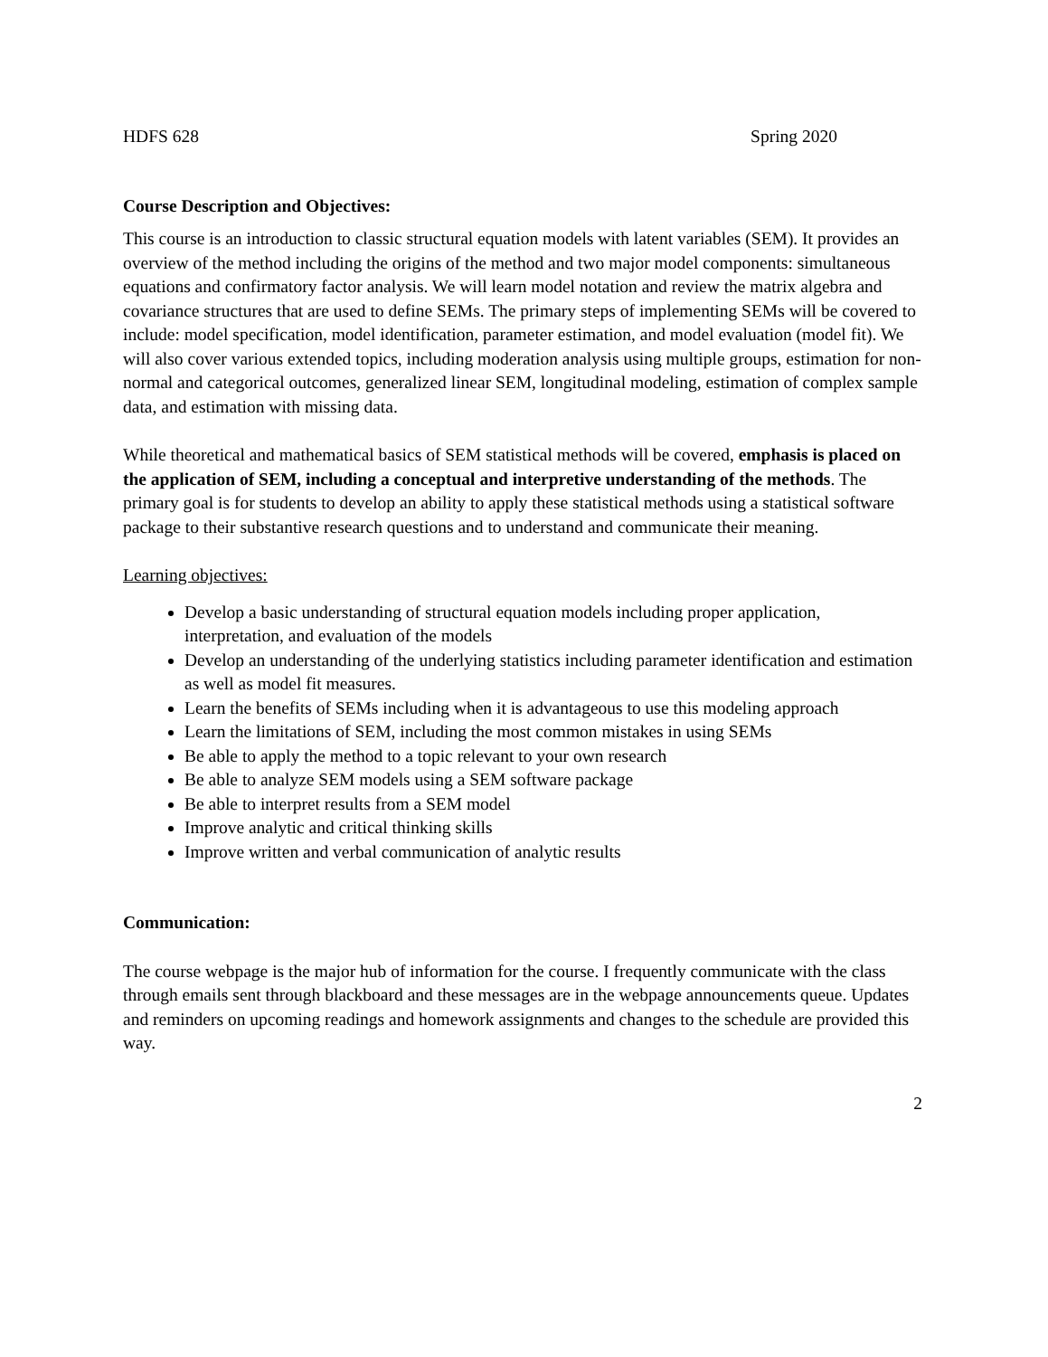HDFS 628 Spring 2020
Course Description and Objectives:
This course is an introduction to classic structural equation models with latent variables (SEM). It provides an overview of the method including the origins of the method and two major model components: simultaneous equations and confirmatory factor analysis. We will learn model notation and review the matrix algebra and covariance structures that are used to define SEMs. The primary steps of implementing SEMs will be covered to include: model specification, model identification, parameter estimation, and model evaluation (model fit). We will also cover various extended topics, including moderation analysis using multiple groups, estimation for non-normal and categorical outcomes, generalized linear SEM, longitudinal modeling, estimation of complex sample data, and estimation with missing data.
While theoretical and mathematical basics of SEM statistical methods will be covered, emphasis is placed on the application of SEM, including a conceptual and interpretive understanding of the methods. The primary goal is for students to develop an ability to apply these statistical methods using a statistical software package to their substantive research questions and to understand and communicate their meaning.
Learning objectives:
Develop a basic understanding of structural equation models including proper application, interpretation, and evaluation of the models
Develop an understanding of the underlying statistics including parameter identification and estimation as well as model fit measures.
Learn the benefits of SEMs including when it is advantageous to use this modeling approach
Learn the limitations of SEM, including the most common mistakes in using SEMs
Be able to apply the method to a topic relevant to your own research
Be able to analyze SEM models using a SEM software package
Be able to interpret results from a SEM model
Improve analytic and critical thinking skills
Improve written and verbal communication of analytic results
Communication:
The course webpage is the major hub of information for the course. I frequently communicate with the class through emails sent through blackboard and these messages are in the webpage announcements queue. Updates and reminders on upcoming readings and homework assignments and changes to the schedule are provided this way.
2